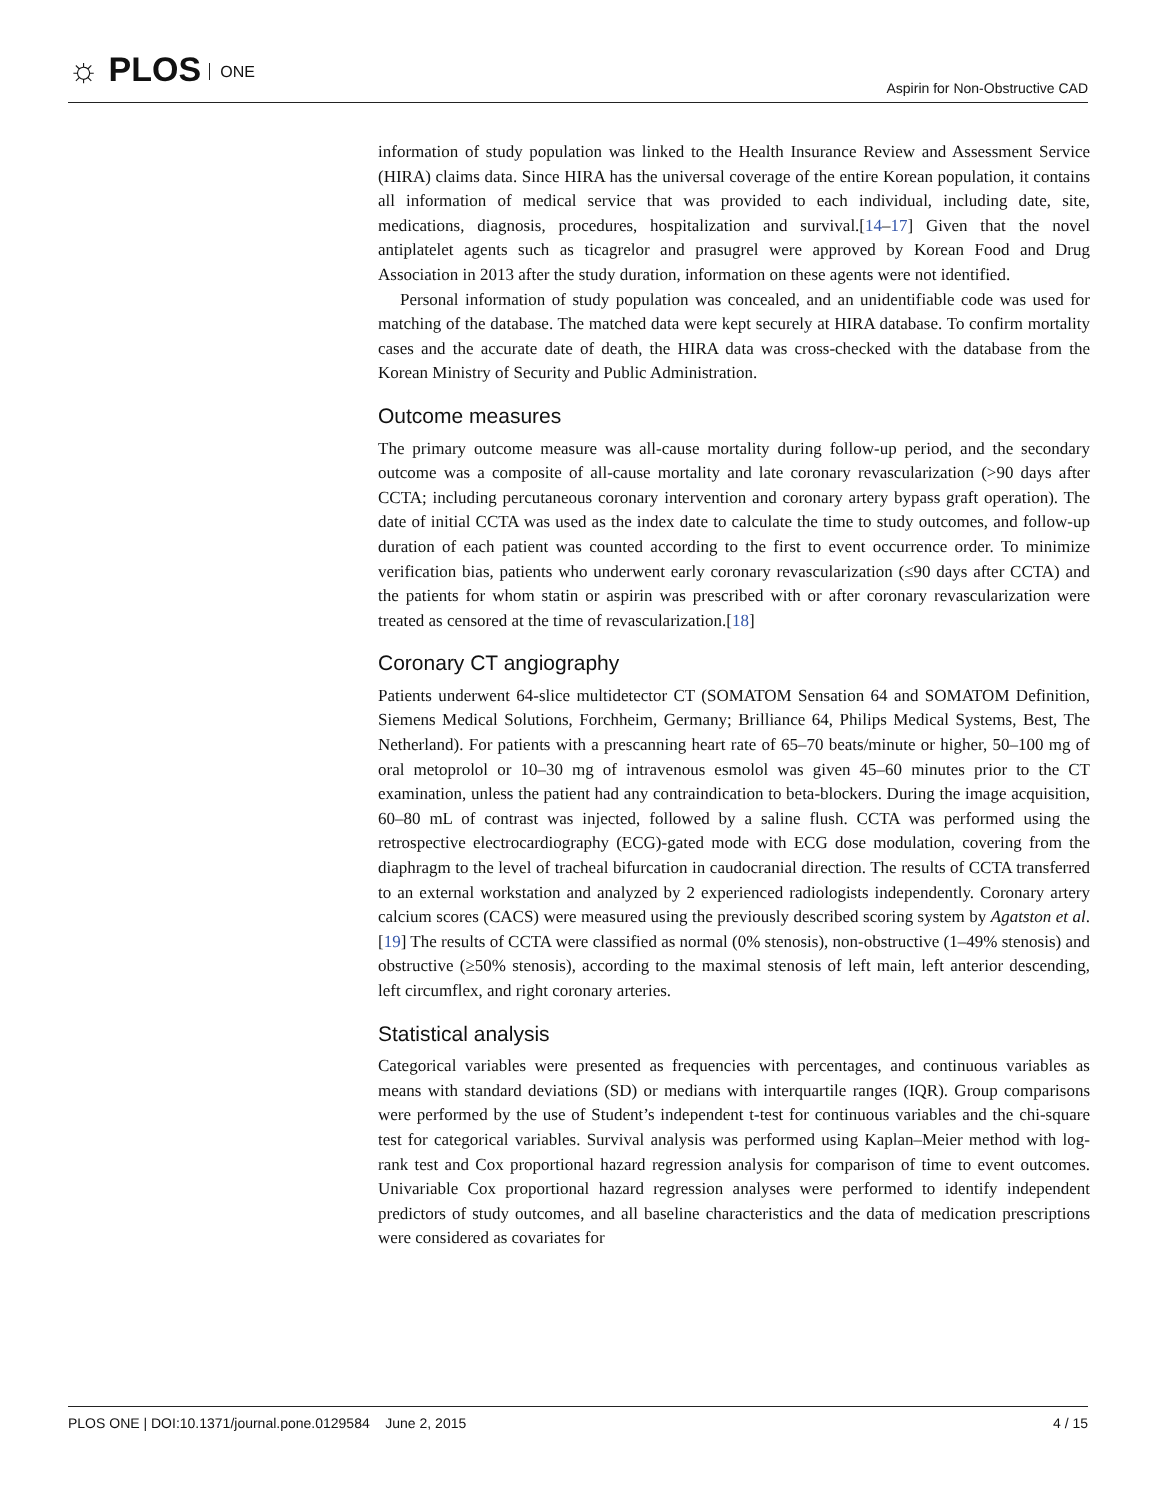☼ PLOS ONE
Aspirin for Non-Obstructive CAD
information of study population was linked to the Health Insurance Review and Assessment Service (HIRA) claims data. Since HIRA has the universal coverage of the entire Korean population, it contains all information of medical service that was provided to each individual, including date, site, medications, diagnosis, procedures, hospitalization and survival.[14–17] Given that the novel antiplatelet agents such as ticagrelor and prasugrel were approved by Korean Food and Drug Association in 2013 after the study duration, information on these agents were not identified.
Personal information of study population was concealed, and an unidentifiable code was used for matching of the database. The matched data were kept securely at HIRA database. To confirm mortality cases and the accurate date of death, the HIRA data was cross-checked with the database from the Korean Ministry of Security and Public Administration.
Outcome measures
The primary outcome measure was all-cause mortality during follow-up period, and the secondary outcome was a composite of all-cause mortality and late coronary revascularization (>90 days after CCTA; including percutaneous coronary intervention and coronary artery bypass graft operation). The date of initial CCTA was used as the index date to calculate the time to study outcomes, and follow-up duration of each patient was counted according to the first to event occurrence order. To minimize verification bias, patients who underwent early coronary revascularization (≤90 days after CCTA) and the patients for whom statin or aspirin was prescribed with or after coronary revascularization were treated as censored at the time of revascularization.[18]
Coronary CT angiography
Patients underwent 64-slice multidetector CT (SOMATOM Sensation 64 and SOMATOM Definition, Siemens Medical Solutions, Forchheim, Germany; Brilliance 64, Philips Medical Systems, Best, The Netherland). For patients with a prescanning heart rate of 65–70 beats/minute or higher, 50–100 mg of oral metoprolol or 10–30 mg of intravenous esmolol was given 45–60 minutes prior to the CT examination, unless the patient had any contraindication to beta-blockers. During the image acquisition, 60–80 mL of contrast was injected, followed by a saline flush. CCTA was performed using the retrospective electrocardiography (ECG)-gated mode with ECG dose modulation, covering from the diaphragm to the level of tracheal bifurcation in caudocranial direction. The results of CCTA transferred to an external workstation and analyzed by 2 experienced radiologists independently. Coronary artery calcium scores (CACS) were measured using the previously described scoring system by Agatston et al.[19] The results of CCTA were classified as normal (0% stenosis), non-obstructive (1–49% stenosis) and obstructive (≥50% stenosis), according to the maximal stenosis of left main, left anterior descending, left circumflex, and right coronary arteries.
Statistical analysis
Categorical variables were presented as frequencies with percentages, and continuous variables as means with standard deviations (SD) or medians with interquartile ranges (IQR). Group comparisons were performed by the use of Student’s independent t-test for continuous variables and the chi-square test for categorical variables. Survival analysis was performed using Kaplan–Meier method with log-rank test and Cox proportional hazard regression analysis for comparison of time to event outcomes. Univariable Cox proportional hazard regression analyses were performed to identify independent predictors of study outcomes, and all baseline characteristics and the data of medication prescriptions were considered as covariates for
PLOS ONE | DOI:10.1371/journal.pone.0129584 June 2, 2015
4 / 15